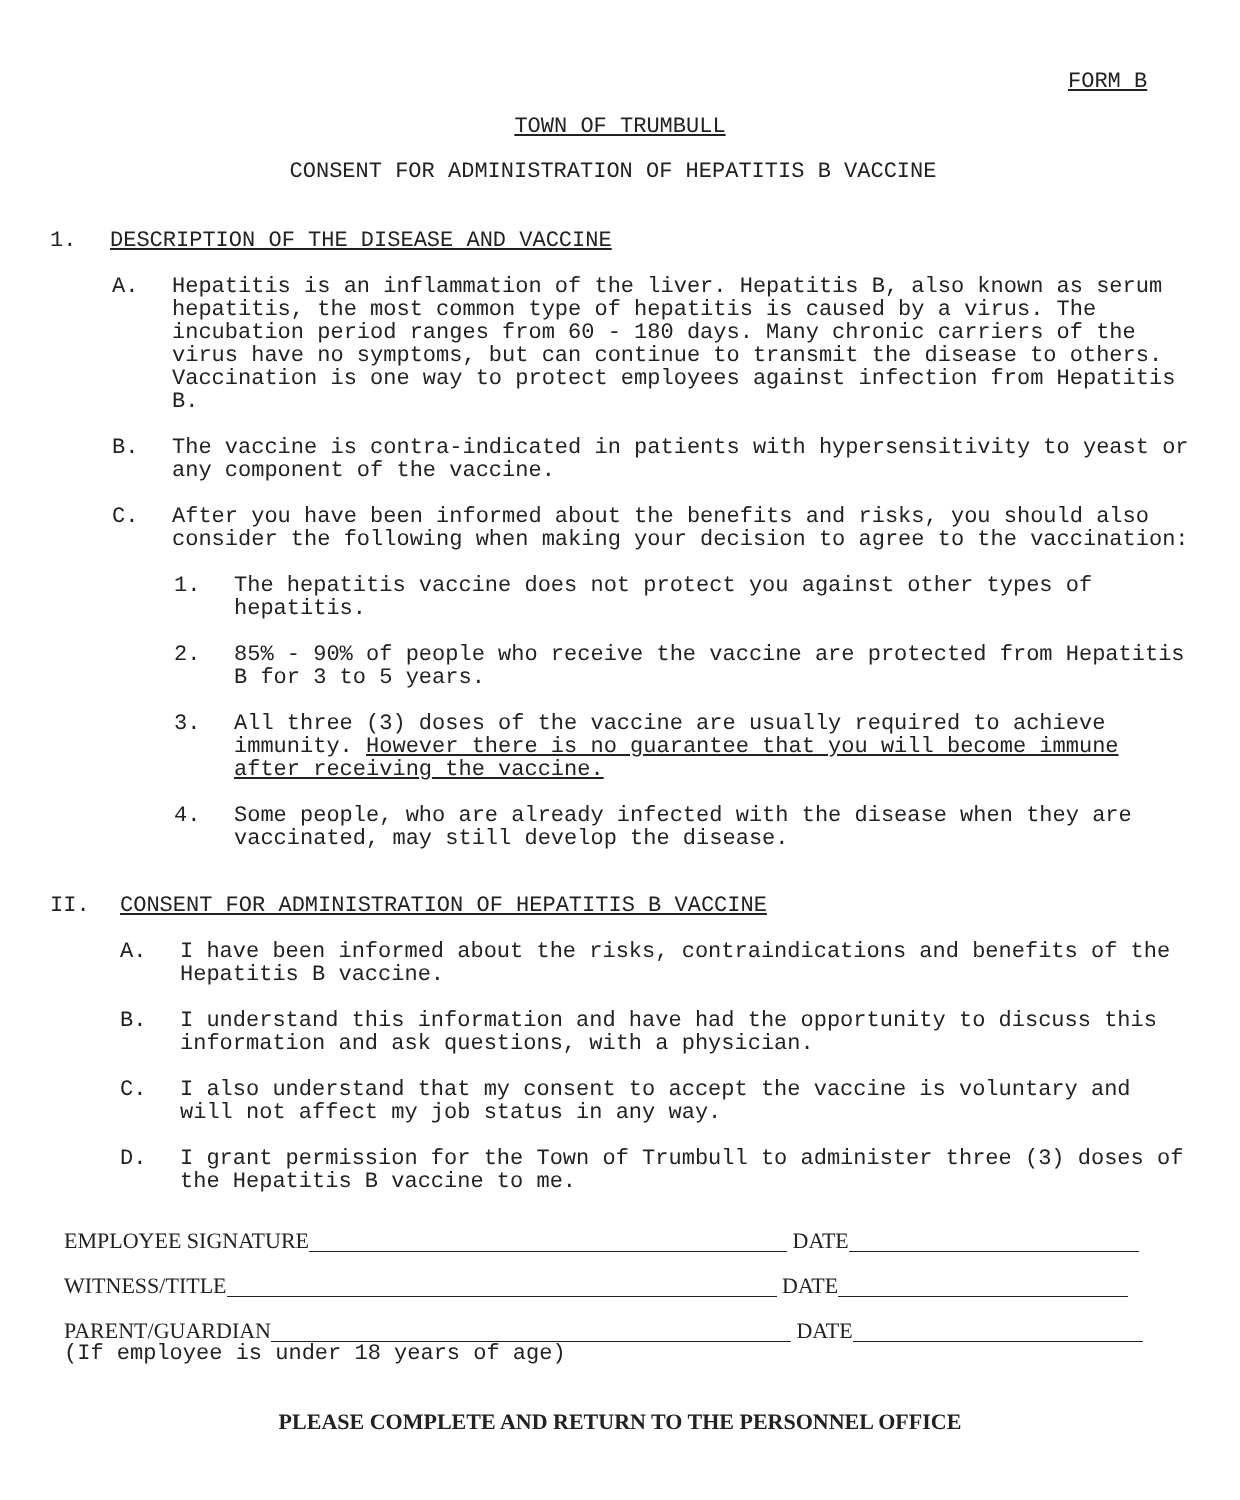FORM B
TOWN OF TRUMBULL
CONSENT FOR ADMINISTRATION OF HEPATITIS B VACCINE
1. DESCRIPTION OF THE DISEASE AND VACCINE
A. Hepatitis is an inflammation of the liver. Hepatitis B, also known as serum hepatitis, the most common type of hepatitis is caused by a virus. The incubation period ranges from 60 - 180 days. Many chronic carriers of the virus have no symptoms, but can continue to transmit the disease to others. Vaccination is one way to protect employees against infection from Hepatitis B.
B. The vaccine is contra-indicated in patients with hypersensitivity to yeast or any component of the vaccine.
C. After you have been informed about the benefits and risks, you should also consider the following when making your decision to agree to the vaccination:
1. The hepatitis vaccine does not protect you against other types of hepatitis.
2. 85% - 90% of people who receive the vaccine are protected from Hepatitis B for 3 to 5 years.
3. All three (3) doses of the vaccine are usually required to achieve immunity. However there is no guarantee that you will become immune after receiving the vaccine.
4. Some people, who are already infected with the disease when they are vaccinated, may still develop the disease.
II. CONSENT FOR ADMINISTRATION OF HEPATITIS B VACCINE
A. I have been informed about the risks, contraindications and benefits of the Hepatitis B vaccine.
B. I understand this information and have had the opportunity to discuss this information and ask questions, with a physician.
C. I also understand that my consent to accept the vaccine is voluntary and will not affect my job status in any way.
D. I grant permission for the Town of Trumbull to administer three (3) doses of the Hepatitis B vaccine to me.
EMPLOYEE SIGNATURE DATE
WITNESS/TITLE DATE
PARENT/GUARDIAN DATE
(If employee is under 18 years of age)
PLEASE COMPLETE AND RETURN TO THE PERSONNEL OFFICE